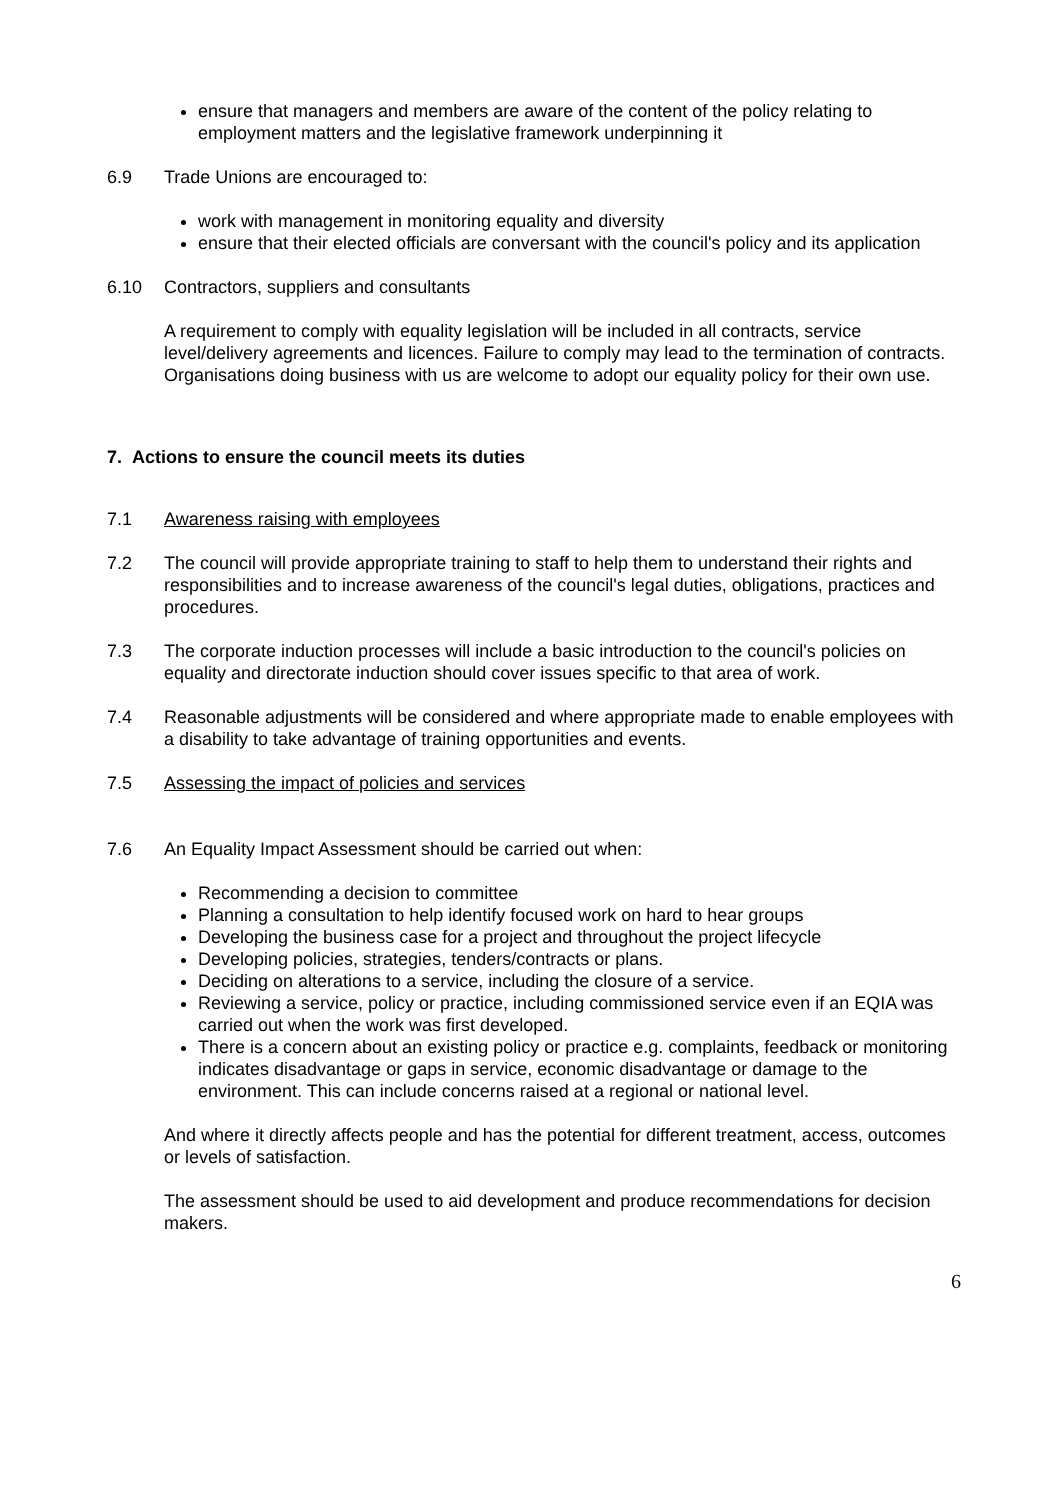ensure that managers and members are aware of the content of the policy relating to employment matters and the legislative framework underpinning it
6.9 Trade Unions are encouraged to:
work with management in monitoring equality and diversity
ensure that their elected officials are conversant with the council's policy and its application
6.10 Contractors, suppliers and consultants
A requirement to comply with equality legislation will be included in all contracts, service level/delivery agreements and licences. Failure to comply may lead to the termination of contracts. Organisations doing business with us are welcome to adopt our equality policy for their own use.
7. Actions to ensure the council meets its duties
7.1 Awareness raising with employees
7.2 The council will provide appropriate training to staff to help them to understand their rights and responsibilities and to increase awareness of the council's legal duties, obligations, practices and procedures.
7.3 The corporate induction processes will include a basic introduction to the council's policies on equality and directorate induction should cover issues specific to that area of work.
7.4 Reasonable adjustments will be considered and where appropriate made to enable employees with a disability to take advantage of training opportunities and events.
7.5 Assessing the impact of policies and services
7.6 An Equality Impact Assessment should be carried out when:
Recommending a decision to committee
Planning a consultation to help identify focused work on hard to hear groups
Developing the business case for a project and throughout the project lifecycle
Developing policies, strategies, tenders/contracts or plans.
Deciding on alterations to a service, including the closure of a service.
Reviewing a service, policy or practice, including commissioned service even if an EQIA was carried out when the work was first developed.
There is a concern about an existing policy or practice e.g. complaints, feedback or monitoring indicates disadvantage or gaps in service, economic disadvantage or damage to the environment. This can include concerns raised at a regional or national level.
And where it directly affects people and has the potential for different treatment, access, outcomes or levels of satisfaction.
The assessment should be used to aid development and produce recommendations for decision makers.
6